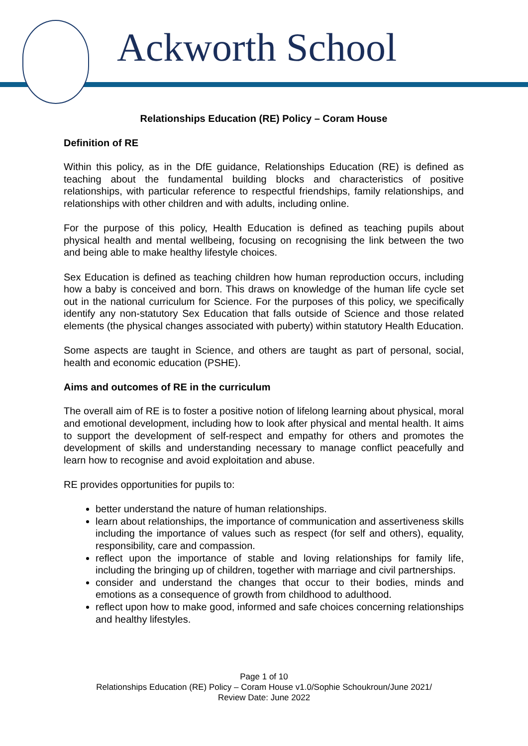Ackworth School
Relationships Education (RE) Policy – Coram House
Definition of RE
Within this policy, as in the DfE guidance, Relationships Education (RE) is defined as teaching about the fundamental building blocks and characteristics of positive relationships, with particular reference to respectful friendships, family relationships, and relationships with other children and with adults, including online.
For the purpose of this policy, Health Education is defined as teaching pupils about physical health and mental wellbeing, focusing on recognising the link between the two and being able to make healthy lifestyle choices.
Sex Education is defined as teaching children how human reproduction occurs, including how a baby is conceived and born. This draws on knowledge of the human life cycle set out in the national curriculum for Science. For the purposes of this policy, we specifically identify any non-statutory Sex Education that falls outside of Science and those related elements (the physical changes associated with puberty) within statutory Health Education.
Some aspects are taught in Science, and others are taught as part of personal, social, health and economic education (PSHE).
Aims and outcomes of RE in the curriculum
The overall aim of RE is to foster a positive notion of lifelong learning about physical, moral and emotional development, including how to look after physical and mental health. It aims to support the development of self-respect and empathy for others and promotes the development of skills and understanding necessary to manage conflict peacefully and learn how to recognise and avoid exploitation and abuse.
RE provides opportunities for pupils to:
better understand the nature of human relationships.
learn about relationships, the importance of communication and assertiveness skills including the importance of values such as respect (for self and others), equality, responsibility, care and compassion.
reflect upon the importance of stable and loving relationships for family life, including the bringing up of children, together with marriage and civil partnerships.
consider and understand the changes that occur to their bodies, minds and emotions as a consequence of growth from childhood to adulthood.
reflect upon how to make good, informed and safe choices concerning relationships and healthy lifestyles.
Page 1 of 10
Relationships Education (RE) Policy – Coram House v1.0/Sophie Schoukroun/June 2021/
Review Date: June 2022